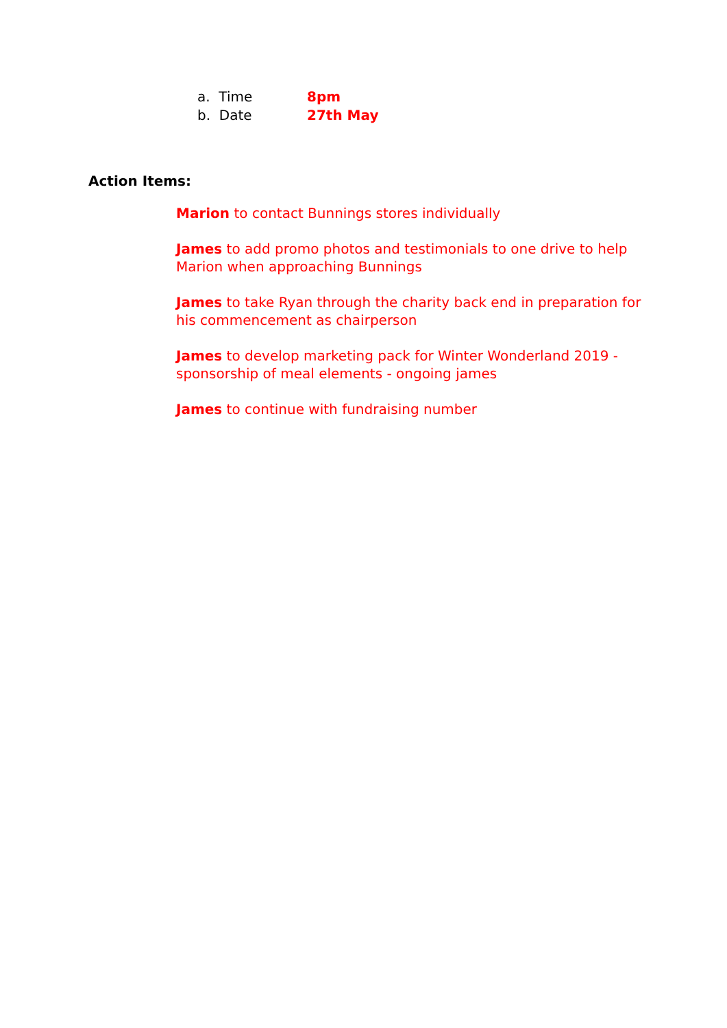a. Time 8pm
b. Date 27th May
Action Items:
Marion to contact Bunnings stores individually
James to add promo photos and testimonials to one drive to help Marion when approaching Bunnings
James to take Ryan through the charity back end in preparation for his commencement as chairperson
James to develop marketing pack for Winter Wonderland 2019 - sponsorship of meal elements - ongoing james
James to continue with fundraising number